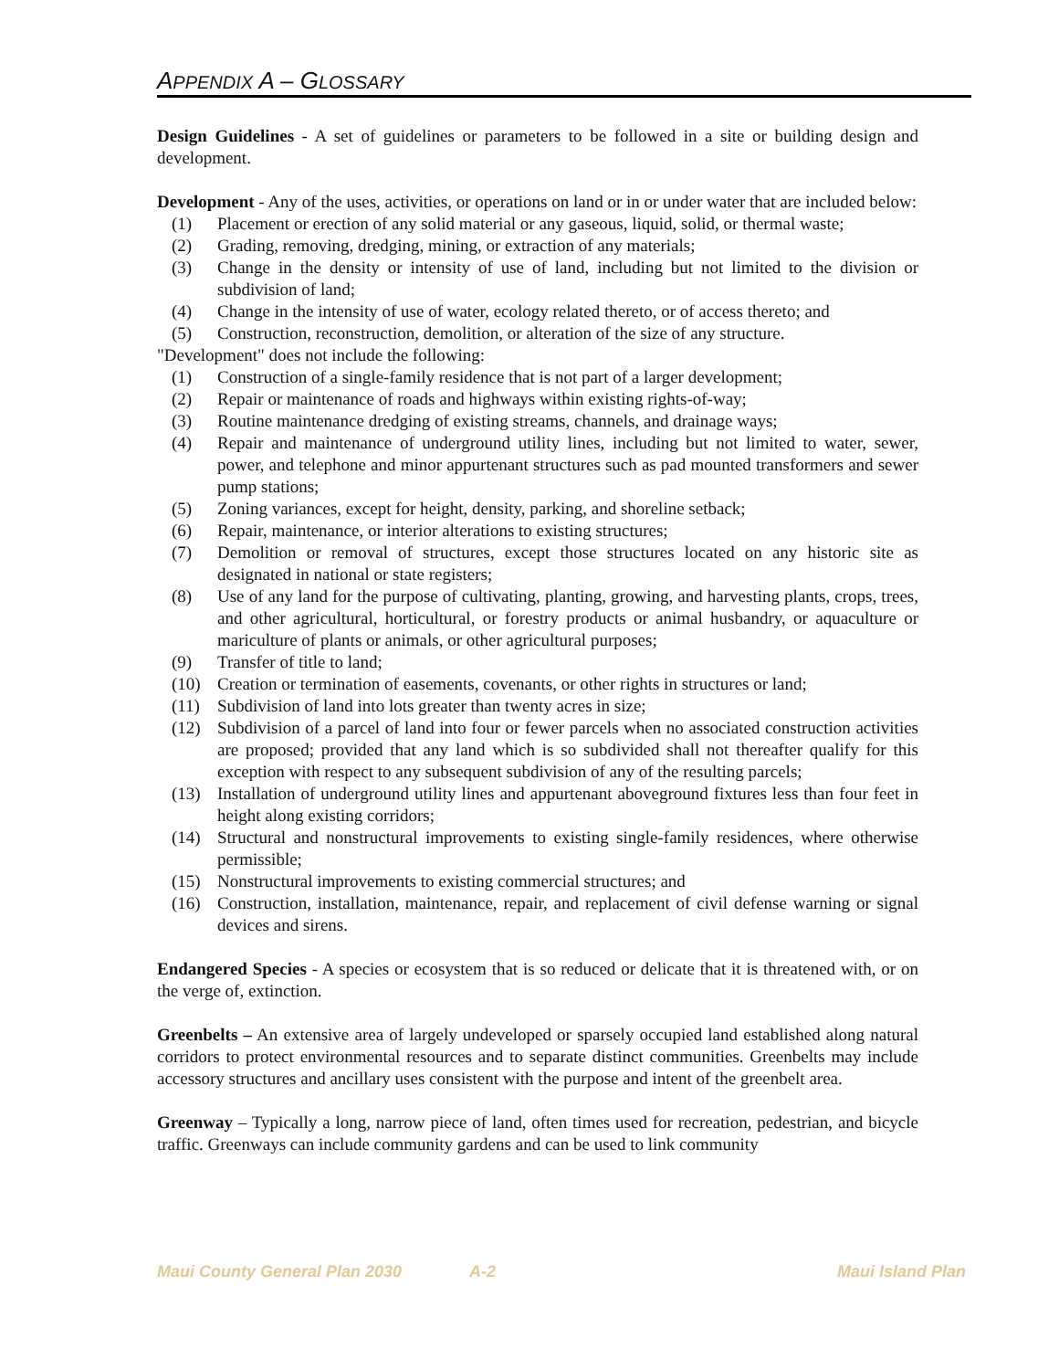APPENDIX A – GLOSSARY
Design Guidelines - A set of guidelines or parameters to be followed in a site or building design and development.
Development - Any of the uses, activities, or operations on land or in or under water that are included below:
(1) Placement or erection of any solid material or any gaseous, liquid, solid, or thermal waste;
(2) Grading, removing, dredging, mining, or extraction of any materials;
(3) Change in the density or intensity of use of land, including but not limited to the division or subdivision of land;
(4) Change in the intensity of use of water, ecology related thereto, or of access thereto; and
(5) Construction, reconstruction, demolition, or alteration of the size of any structure.
"Development" does not include the following:
(1) Construction of a single-family residence that is not part of a larger development;
(2) Repair or maintenance of roads and highways within existing rights-of-way;
(3) Routine maintenance dredging of existing streams, channels, and drainage ways;
(4) Repair and maintenance of underground utility lines, including but not limited to water, sewer, power, and telephone and minor appurtenant structures such as pad mounted transformers and sewer pump stations;
(5) Zoning variances, except for height, density, parking, and shoreline setback;
(6) Repair, maintenance, or interior alterations to existing structures;
(7) Demolition or removal of structures, except those structures located on any historic site as designated in national or state registers;
(8) Use of any land for the purpose of cultivating, planting, growing, and harvesting plants, crops, trees, and other agricultural, horticultural, or forestry products or animal husbandry, or aquaculture or mariculture of plants or animals, or other agricultural purposes;
(9) Transfer of title to land;
(10) Creation or termination of easements, covenants, or other rights in structures or land;
(11) Subdivision of land into lots greater than twenty acres in size;
(12) Subdivision of a parcel of land into four or fewer parcels when no associated construction activities are proposed; provided that any land which is so subdivided shall not thereafter qualify for this exception with respect to any subsequent subdivision of any of the resulting parcels;
(13) Installation of underground utility lines and appurtenant aboveground fixtures less than four feet in height along existing corridors;
(14) Structural and nonstructural improvements to existing single-family residences, where otherwise permissible;
(15) Nonstructural improvements to existing commercial structures; and
(16) Construction, installation, maintenance, repair, and replacement of civil defense warning or signal devices and sirens.
Endangered Species - A species or ecosystem that is so reduced or delicate that it is threatened with, or on the verge of, extinction.
Greenbelts – An extensive area of largely undeveloped or sparsely occupied land established along natural corridors to protect environmental resources and to separate distinct communities. Greenbelts may include accessory structures and ancillary uses consistent with the purpose and intent of the greenbelt area.
Greenway – Typically a long, narrow piece of land, often times used for recreation, pedestrian, and bicycle traffic. Greenways can include community gardens and can be used to link community
Maui County General Plan 2030 A-2 Maui Island Plan